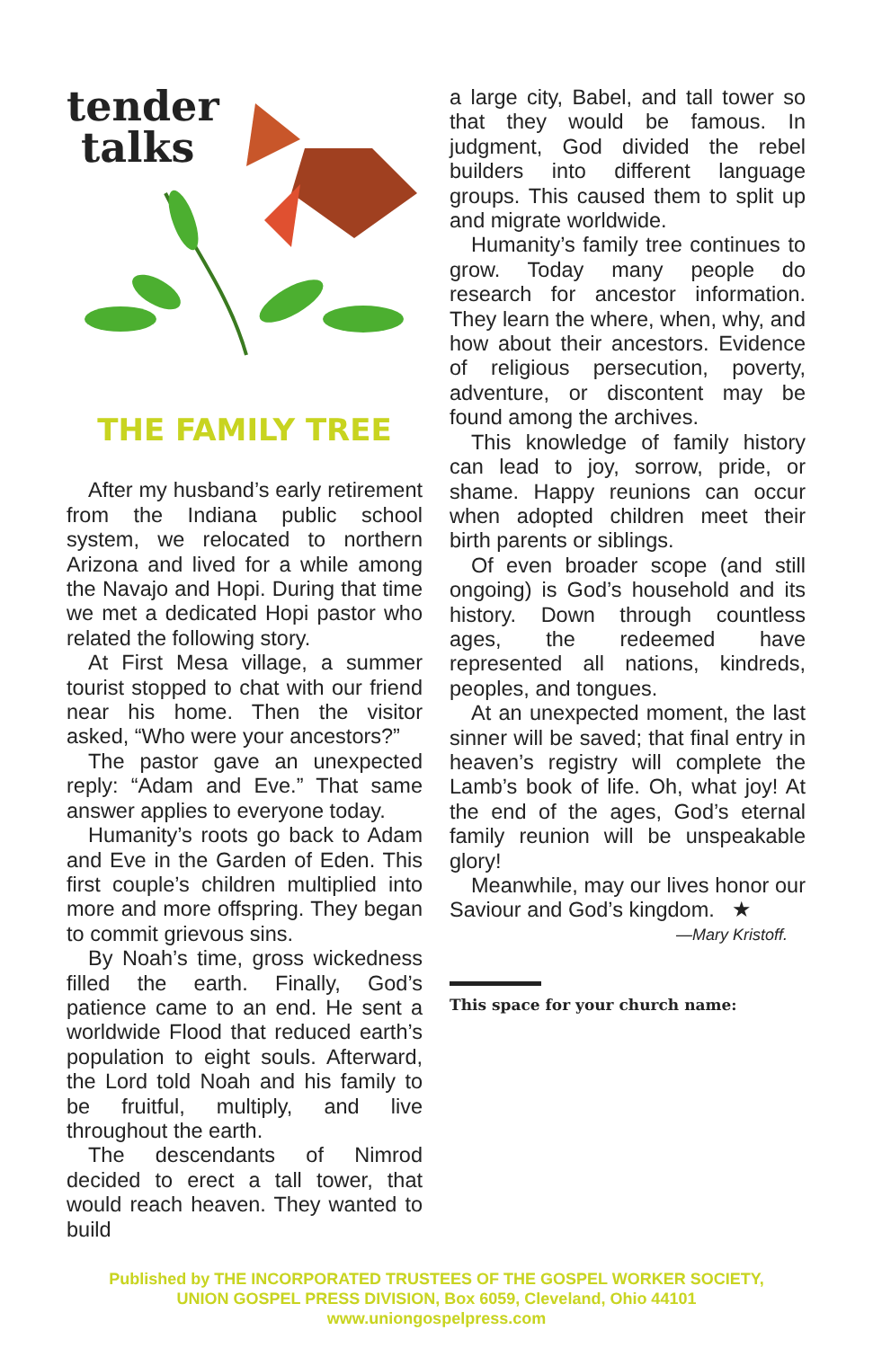tender
talks
THE FAMILY TREE
After my husband’s early retirement from the Indiana public school system, we relocated to northern Arizona and lived for a while among the Navajo and Hopi. During that time we met a dedicated Hopi pastor who related the following story.
At First Mesa village, a summer tourist stopped to chat with our friend near his home. Then the visitor asked, “Who were your ancestors?”
The pastor gave an unexpected reply: “Adam and Eve.” That same answer applies to everyone today.
Humanity’s roots go back to Adam and Eve in the Garden of Eden. This first couple’s children multiplied into more and more offspring. They began to commit grievous sins.
By Noah’s time, gross wickedness filled the earth. Finally, God’s patience came to an end. He sent a worldwide Flood that reduced earth’s population to eight souls. Afterward, the Lord told Noah and his family to be fruitful, multiply, and live throughout the earth.
The descendants of Nimrod decided to erect a tall tower, that would reach heaven. They wanted to build
a large city, Babel, and tall tower so that they would be famous. In judgment, God divided the rebel builders into different language groups. This caused them to split up and migrate worldwide.
Humanity’s family tree continues to grow. Today many people do research for ancestor information. They learn the where, when, why, and how about their ancestors. Evidence of religious persecution, poverty, adventure, or discontent may be found among the archives.
This knowledge of family history can lead to joy, sorrow, pride, or shame. Happy reunions can occur when adopted children meet their birth parents or siblings.
Of even broader scope (and still ongoing) is God’s household and its history. Down through countless ages, the redeemed have represented all nations, kindreds, peoples, and tongues.
At an unexpected moment, the last sinner will be saved; that final entry in heaven’s registry will complete the Lamb’s book of life. Oh, what joy! At the end of the ages, God’s eternal family reunion will be unspeakable glory!
Meanwhile, may our lives honor our Saviour and God’s kingdom. ★
—Mary Kristoff.
This space for your church name:
Published by THE INCORPORATED TRUSTEES OF THE GOSPEL WORKER SOCIETY,
UNION GOSPEL PRESS DIVISION, Box 6059, Cleveland, Ohio 44101
www.uniongospelpress.com